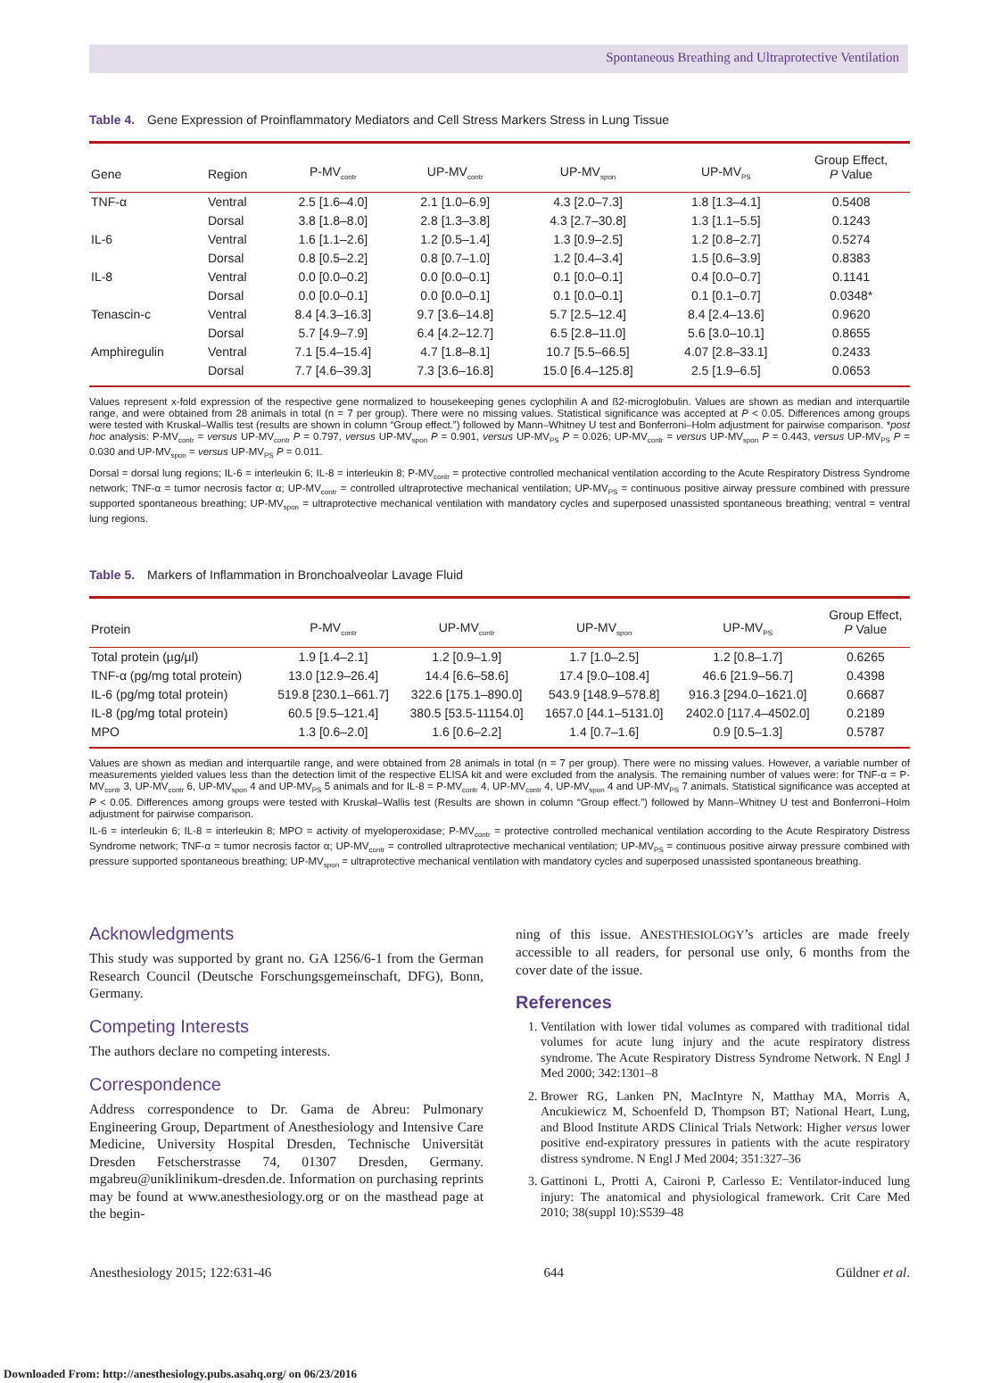Spontaneous Breathing and Ultraprotective Ventilation
Table 4. Gene Expression of Proinflammatory Mediators and Cell Stress Markers Stress in Lung Tissue
| Gene | Region | P-MV<sub>contr</sub> | UP-MV<sub>contr</sub> | UP-MV<sub>spon</sub> | UP-MV<sub>PS</sub> | Group Effect, P Value |
| --- | --- | --- | --- | --- | --- | --- |
| TNF-α | Ventral | 2.5 [1.6–4.0] | 2.1 [1.0–6.9] | 4.3 [2.0–7.3] | 1.8 [1.3–4.1] | 0.5408 |
| | Dorsal | 3.8 [1.8–8.0] | 2.8 [1.3–3.8] | 4.3 [2.7–30.8] | 1.3 [1.1–5.5] | 0.1243 |
| IL-6 | Ventral | 1.6 [1.1–2.6] | 1.2 [0.5–1.4] | 1.3 [0.9–2.5] | 1.2 [0.8–2.7] | 0.5274 |
| | Dorsal | 0.8 [0.5–2.2] | 0.8 [0.7–1.0] | 1.2 [0.4–3.4] | 1.5 [0.6–3.9] | 0.8383 |
| IL-8 | Ventral | 0.0 [0.0–0.2] | 0.0 [0.0–0.1] | 0.1 [0.0–0.1] | 0.4 [0.0–0.7] | 0.1141 |
| | Dorsal | 0.0 [0.0–0.1] | 0.0 [0.0–0.1] | 0.1 [0.0–0.1] | 0.1 [0.1–0.7] | 0.0348* |
| Tenascin-c | Ventral | 8.4 [4.3–16.3] | 9.7 [3.6–14.8] | 5.7 [2.5–12.4] | 8.4 [2.4–13.6] | 0.9620 |
| | Dorsal | 5.7 [4.9–7.9] | 6.4 [4.2–12.7] | 6.5 [2.8–11.0] | 5.6 [3.0–10.1] | 0.8655 |
| Amphiregulin | Ventral | 7.1 [5.4–15.4] | 4.7 [1.8–8.1] | 10.7 [5.5–66.5] | 4.07 [2.8–33.1] | 0.2433 |
| | Dorsal | 7.7 [4.6–39.3] | 7.3 [3.6–16.8] | 15.0 [6.4–125.8] | 2.5 [1.9–6.5] | 0.0653 |
Values represent x-fold expression of the respective gene normalized to housekeeping genes cyclophilin A and ß2-microglobulin. Values are shown as median and interquartile range, and were obtained from 28 animals in total (n = 7 per group). There were no missing values. Statistical significance was accepted at P < 0.05. Differences among groups were tested with Kruskal–Wallis test (results are shown in column “Group effect.”) followed by Mann–Whitney U test and Bonferroni–Holm adjustment for pairwise comparison. *post hoc analysis: P-MV<sub>contr</sub> = versus UP-MV<sub>contr</sub> P = 0.797, versus UP-MV<sub>spon</sub> P = 0.901, versus UP-MV<sub>PS</sub> P = 0.026; UP-MV<sub>contr</sub> = versus UP-MV<sub>spon</sub> P = 0.443, versus UP-MV<sub>PS</sub> P = 0.030 and UP-MV<sub>spon</sub> = versus UP-MV<sub>PS</sub> P = 0.011.
Dorsal = dorsal lung regions; IL-6 = interleukin 6; IL-8 = interleukin 8; P-MV<sub>contr</sub> = protective controlled mechanical ventilation according to the Acute Respiratory Distress Syndrome network; TNF-α = tumor necrosis factor α; UP-MV<sub>contr</sub> = controlled ultraprotective mechanical ventilation; UP-MV<sub>PS</sub> = continuous positive airway pressure combined with pressure supported spontaneous breathing; UP-MV<sub>spon</sub> = ultraprotective mechanical ventilation with mandatory cycles and superposed unassisted spontaneous breathing; ventral = ventral lung regions.
Table 5. Markers of Inflammation in Bronchoalveolar Lavage Fluid
| Protein | P-MV<sub>contr</sub> | UP-MV<sub>contr</sub> | UP-MV<sub>spon</sub> | UP-MV<sub>PS</sub> | Group Effect, P Value |
| --- | --- | --- | --- | --- | --- |
| Total protein (µg/µl) | 1.9 [1.4–2.1] | 1.2 [0.9–1.9] | 1.7 [1.0–2.5] | 1.2 [0.8–1.7] | 0.6265 |
| TNF-α (pg/mg total protein) | 13.0 [12.9–26.4] | 14.4 [6.6–58.6] | 17.4 [9.0–108.4] | 46.6 [21.9–56.7] | 0.4398 |
| IL-6 (pg/mg total protein) | 519.8 [230.1–661.7] | 322.6 [175.1–890.0] | 543.9 [148.9–578.8] | 916.3 [294.0–1621.0] | 0.6687 |
| IL-8 (pg/mg total protein) | 60.5 [9.5–121.4] | 380.5 [53.5-11154.0] | 1657.0 [44.1–5131.0] | 2402.0 [117.4–4502.0] | 0.2189 |
| MPO | 1.3 [0.6–2.0] | 1.6 [0.6–2.2] | 1.4 [0.7–1.6] | 0.9 [0.5–1.3] | 0.5787 |
Values are shown as median and interquartile range, and were obtained from 28 animals in total (n = 7 per group). There were no missing values. However, a variable number of measurements yielded values less than the detection limit of the respective ELISA kit and were excluded from the analysis. The remaining number of values were: for TNF-α = P-MV<sub>contr</sub> 3, UP-MV<sub>contr</sub> 6, UP-MV<sub>spon</sub> 4 and UP-MV<sub>PS</sub> 5 animals and for IL-8 = P-MV<sub>contr</sub> 4, UP-MV<sub>contr</sub> 4, UP-MV<sub>spon</sub> 4 and UP-MV<sub>PS</sub> 7 animals. Statistical significance was accepted at P < 0.05. Differences among groups were tested with Kruskal–Wallis test (Results are shown in column “Group effect.”) followed by Mann–Whitney U test and Bonferroni–Holm adjustment for pairwise comparison.
IL-6 = interleukin 6; IL-8 = interleukin 8; MPO = activity of myeloperoxidase; P-MV<sub>contr</sub> = protective controlled mechanical ventilation according to the Acute Respiratory Distress Syndrome network; TNF-α = tumor necrosis factor α; UP-MV<sub>contr</sub> = controlled ultraprotective mechanical ventilation; UP-MV<sub>PS</sub> = continuous positive airway pressure combined with pressure supported spontaneous breathing; UP-MV<sub>spon</sub> = ultraprotective mechanical ventilation with mandatory cycles and superposed unassisted spontaneous breathing.
Acknowledgments
This study was supported by grant no. GA 1256/6-1 from the German Research Council (Deutsche Forschungsgemeinschaft, DFG), Bonn, Germany.
Competing Interests
The authors declare no competing interests.
Correspondence
Address correspondence to Dr. Gama de Abreu: Pulmonary Engineering Group, Department of Anesthesiology and Intensive Care Medicine, University Hospital Dresden, Technische Universität Dresden Fetscherstrasse 74, 01307 Dresden, Germany. mgabreu@uniklinikum-dresden.de. Information on purchasing reprints may be found at www.anesthesiology.org or on the masthead page at the begin-
ning of this issue. ANESTHESIOLOGY’s articles are made freely accessible to all readers, for personal use only, 6 months from the cover date of the issue.
References
1. Ventilation with lower tidal volumes as compared with traditional tidal volumes for acute lung injury and the acute respiratory distress syndrome. The Acute Respiratory Distress Syndrome Network. N Engl J Med 2000; 342:1301–8
2. Brower RG, Lanken PN, MacIntyre N, Matthay MA, Morris A, Ancukiewicz M, Schoenfeld D, Thompson BT; National Heart, Lung, and Blood Institute ARDS Clinical Trials Network: Higher versus lower positive end-expiratory pressures in patients with the acute respiratory distress syndrome. N Engl J Med 2004; 351:327–36
3. Gattinoni L, Protti A, Caironi P, Carlesso E: Ventilator-induced lung injury: The anatomical and physiological framework. Crit Care Med 2010; 38(suppl 10):S539–48
Anesthesiology 2015; 122:631-46 644 Güldner et al.
Downloaded From: http://anesthesiology.pubs.asahq.org/ on 06/23/2016